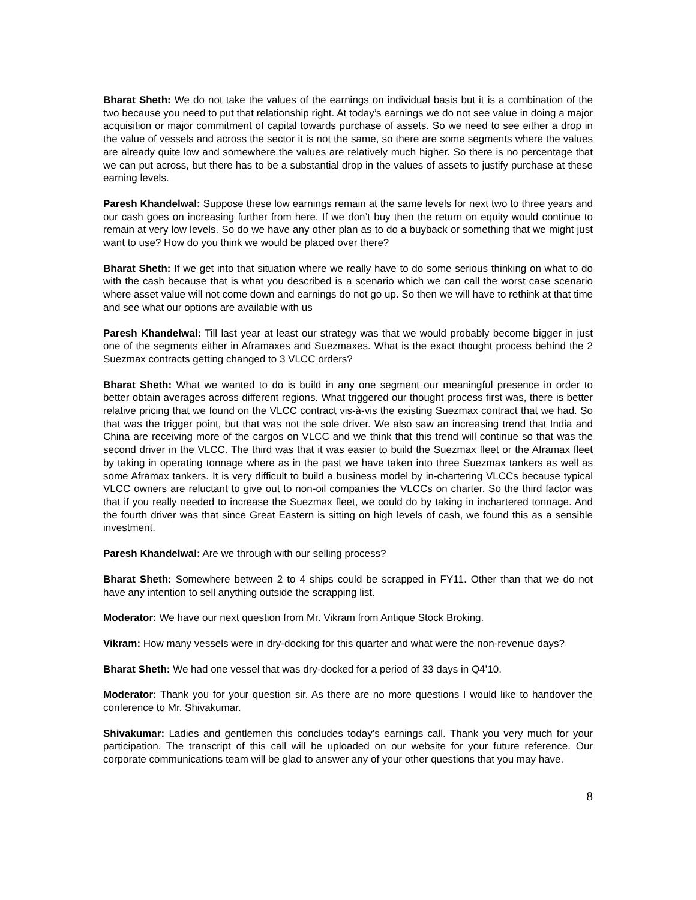Bharat Sheth: We do not take the values of the earnings on individual basis but it is a combination of the two because you need to put that relationship right. At today’s earnings we do not see value in doing a major acquisition or major commitment of capital towards purchase of assets. So we need to see either a drop in the value of vessels and across the sector it is not the same, so there are some segments where the values are already quite low and somewhere the values are relatively much higher. So there is no percentage that we can put across, but there has to be a substantial drop in the values of assets to justify purchase at these earning levels.
Paresh Khandelwal: Suppose these low earnings remain at the same levels for next two to three years and our cash goes on increasing further from here. If we don’t buy then the return on equity would continue to remain at very low levels. So do we have any other plan as to do a buyback or something that we might just want to use? How do you think we would be placed over there?
Bharat Sheth: If we get into that situation where we really have to do some serious thinking on what to do with the cash because that is what you described is a scenario which we can call the worst case scenario where asset value will not come down and earnings do not go up. So then we will have to rethink at that time and see what our options are available with us
Paresh Khandelwal: Till last year at least our strategy was that we would probably become bigger in just one of the segments either in Aframaxes and Suezmaxes. What is the exact thought process behind the 2 Suezmax contracts getting changed to 3 VLCC orders?
Bharat Sheth: What we wanted to do is build in any one segment our meaningful presence in order to better obtain averages across different regions. What triggered our thought process first was, there is better relative pricing that we found on the VLCC contract vis-à-vis the existing Suezmax contract that we had. So that was the trigger point, but that was not the sole driver. We also saw an increasing trend that India and China are receiving more of the cargos on VLCC and we think that this trend will continue so that was the second driver in the VLCC. The third was that it was easier to build the Suezmax fleet or the Aframax fleet by taking in operating tonnage where as in the past we have taken into three Suezmax tankers as well as some Aframax tankers. It is very difficult to build a business model by in-chartering VLCCs because typical VLCC owners are reluctant to give out to non-oil companies the VLCCs on charter. So the third factor was that if you really needed to increase the Suezmax fleet, we could do by taking in inchartered tonnage. And the fourth driver was that since Great Eastern is sitting on high levels of cash, we found this as a sensible investment.
Paresh Khandelwal: Are we through with our selling process?
Bharat Sheth: Somewhere between 2 to 4 ships could be scrapped in FY11. Other than that we do not have any intention to sell anything outside the scrapping list.
Moderator: We have our next question from Mr. Vikram from Antique Stock Broking.
Vikram: How many vessels were in dry-docking for this quarter and what were the non-revenue days?
Bharat Sheth: We had one vessel that was dry-docked for a period of 33 days in Q4’10.
Moderator: Thank you for your question sir. As there are no more questions I would like to handover the conference to Mr. Shivakumar.
Shivakumar: Ladies and gentlemen this concludes today’s earnings call. Thank you very much for your participation. The transcript of this call will be uploaded on our website for your future reference. Our corporate communications team will be glad to answer any of your other questions that you may have.
8